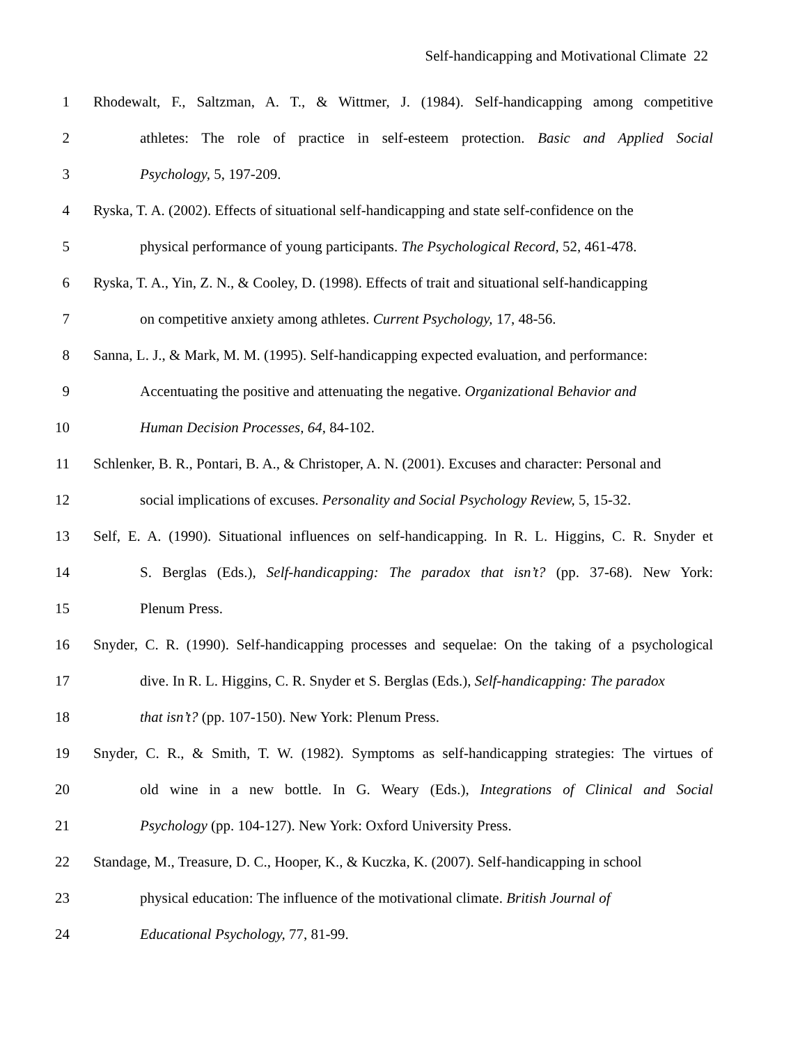Self-handicapping and Motivational Climate 22
1 Rhodewalt, F., Saltzman, A. T., & Wittmer, J. (1984). Self-handicapping among competitive
2 athletes: The role of practice in self-esteem protection. Basic and Applied Social
3 Psychology, 5, 197-209.
4 Ryska, T. A. (2002). Effects of situational self-handicapping and state self-confidence on the
5 physical performance of young participants. The Psychological Record, 52, 461-478.
6 Ryska, T. A., Yin, Z. N., & Cooley, D. (1998). Effects of trait and situational self-handicapping
7 on competitive anxiety among athletes. Current Psychology, 17, 48-56.
8 Sanna, L. J., & Mark, M. M. (1995). Self-handicapping expected evaluation, and performance:
9 Accentuating the positive and attenuating the negative. Organizational Behavior and
10 Human Decision Processes, 64, 84-102.
11 Schlenker, B. R., Pontari, B. A., & Christoper, A. N. (2001). Excuses and character: Personal and
12 social implications of excuses. Personality and Social Psychology Review, 5, 15-32.
13 Self, E. A. (1990). Situational influences on self-handicapping. In R. L. Higgins, C. R. Snyder et
14 S. Berglas (Eds.), Self-handicapping: The paradox that isn’t? (pp. 37-68). New York:
15 Plenum Press.
16 Snyder, C. R. (1990). Self-handicapping processes and sequelae: On the taking of a psychological
17 dive. In R. L. Higgins, C. R. Snyder et S. Berglas (Eds.), Self-handicapping: The paradox
18 that isn’t? (pp. 107-150). New York: Plenum Press.
19 Snyder, C. R., & Smith, T. W. (1982). Symptoms as self-handicapping strategies: The virtues of
20 old wine in a new bottle. In G. Weary (Eds.), Integrations of Clinical and Social
21 Psychology (pp. 104-127). New York: Oxford University Press.
22 Standage, M., Treasure, D. C., Hooper, K., & Kuczka, K. (2007). Self-handicapping in school
23 physical education: The influence of the motivational climate. British Journal of
24 Educational Psychology, 77, 81-99.